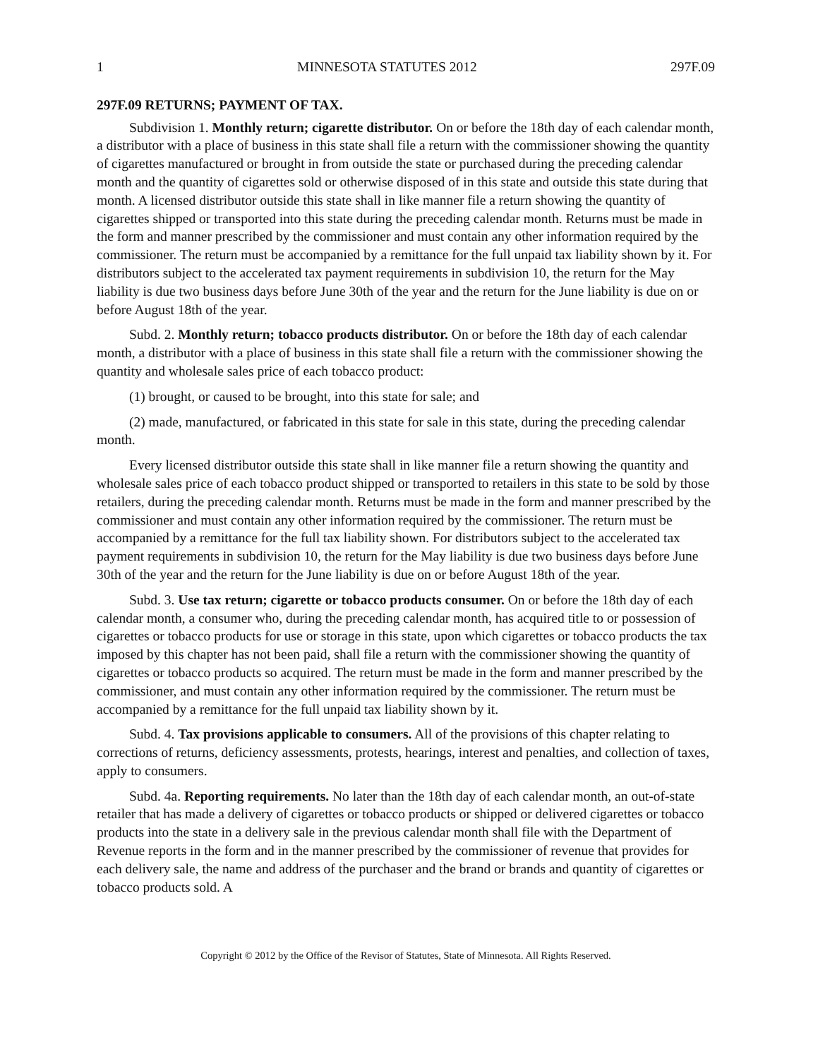1 MINNESOTA STATUTES 2012 297F.09
297F.09 RETURNS; PAYMENT OF TAX.
Subdivision 1. Monthly return; cigarette distributor. On or before the 18th day of each calendar month, a distributor with a place of business in this state shall file a return with the commissioner showing the quantity of cigarettes manufactured or brought in from outside the state or purchased during the preceding calendar month and the quantity of cigarettes sold or otherwise disposed of in this state and outside this state during that month. A licensed distributor outside this state shall in like manner file a return showing the quantity of cigarettes shipped or transported into this state during the preceding calendar month. Returns must be made in the form and manner prescribed by the commissioner and must contain any other information required by the commissioner. The return must be accompanied by a remittance for the full unpaid tax liability shown by it. For distributors subject to the accelerated tax payment requirements in subdivision 10, the return for the May liability is due two business days before June 30th of the year and the return for the June liability is due on or before August 18th of the year.
Subd. 2. Monthly return; tobacco products distributor. On or before the 18th day of each calendar month, a distributor with a place of business in this state shall file a return with the commissioner showing the quantity and wholesale sales price of each tobacco product:
(1) brought, or caused to be brought, into this state for sale; and
(2) made, manufactured, or fabricated in this state for sale in this state, during the preceding calendar month.
Every licensed distributor outside this state shall in like manner file a return showing the quantity and wholesale sales price of each tobacco product shipped or transported to retailers in this state to be sold by those retailers, during the preceding calendar month. Returns must be made in the form and manner prescribed by the commissioner and must contain any other information required by the commissioner. The return must be accompanied by a remittance for the full tax liability shown. For distributors subject to the accelerated tax payment requirements in subdivision 10, the return for the May liability is due two business days before June 30th of the year and the return for the June liability is due on or before August 18th of the year.
Subd. 3. Use tax return; cigarette or tobacco products consumer. On or before the 18th day of each calendar month, a consumer who, during the preceding calendar month, has acquired title to or possession of cigarettes or tobacco products for use or storage in this state, upon which cigarettes or tobacco products the tax imposed by this chapter has not been paid, shall file a return with the commissioner showing the quantity of cigarettes or tobacco products so acquired. The return must be made in the form and manner prescribed by the commissioner, and must contain any other information required by the commissioner. The return must be accompanied by a remittance for the full unpaid tax liability shown by it.
Subd. 4. Tax provisions applicable to consumers. All of the provisions of this chapter relating to corrections of returns, deficiency assessments, protests, hearings, interest and penalties, and collection of taxes, apply to consumers.
Subd. 4a. Reporting requirements. No later than the 18th day of each calendar month, an out-of-state retailer that has made a delivery of cigarettes or tobacco products or shipped or delivered cigarettes or tobacco products into the state in a delivery sale in the previous calendar month shall file with the Department of Revenue reports in the form and in the manner prescribed by the commissioner of revenue that provides for each delivery sale, the name and address of the purchaser and the brand or brands and quantity of cigarettes or tobacco products sold. A
Copyright © 2012 by the Office of the Revisor of Statutes, State of Minnesota. All Rights Reserved.